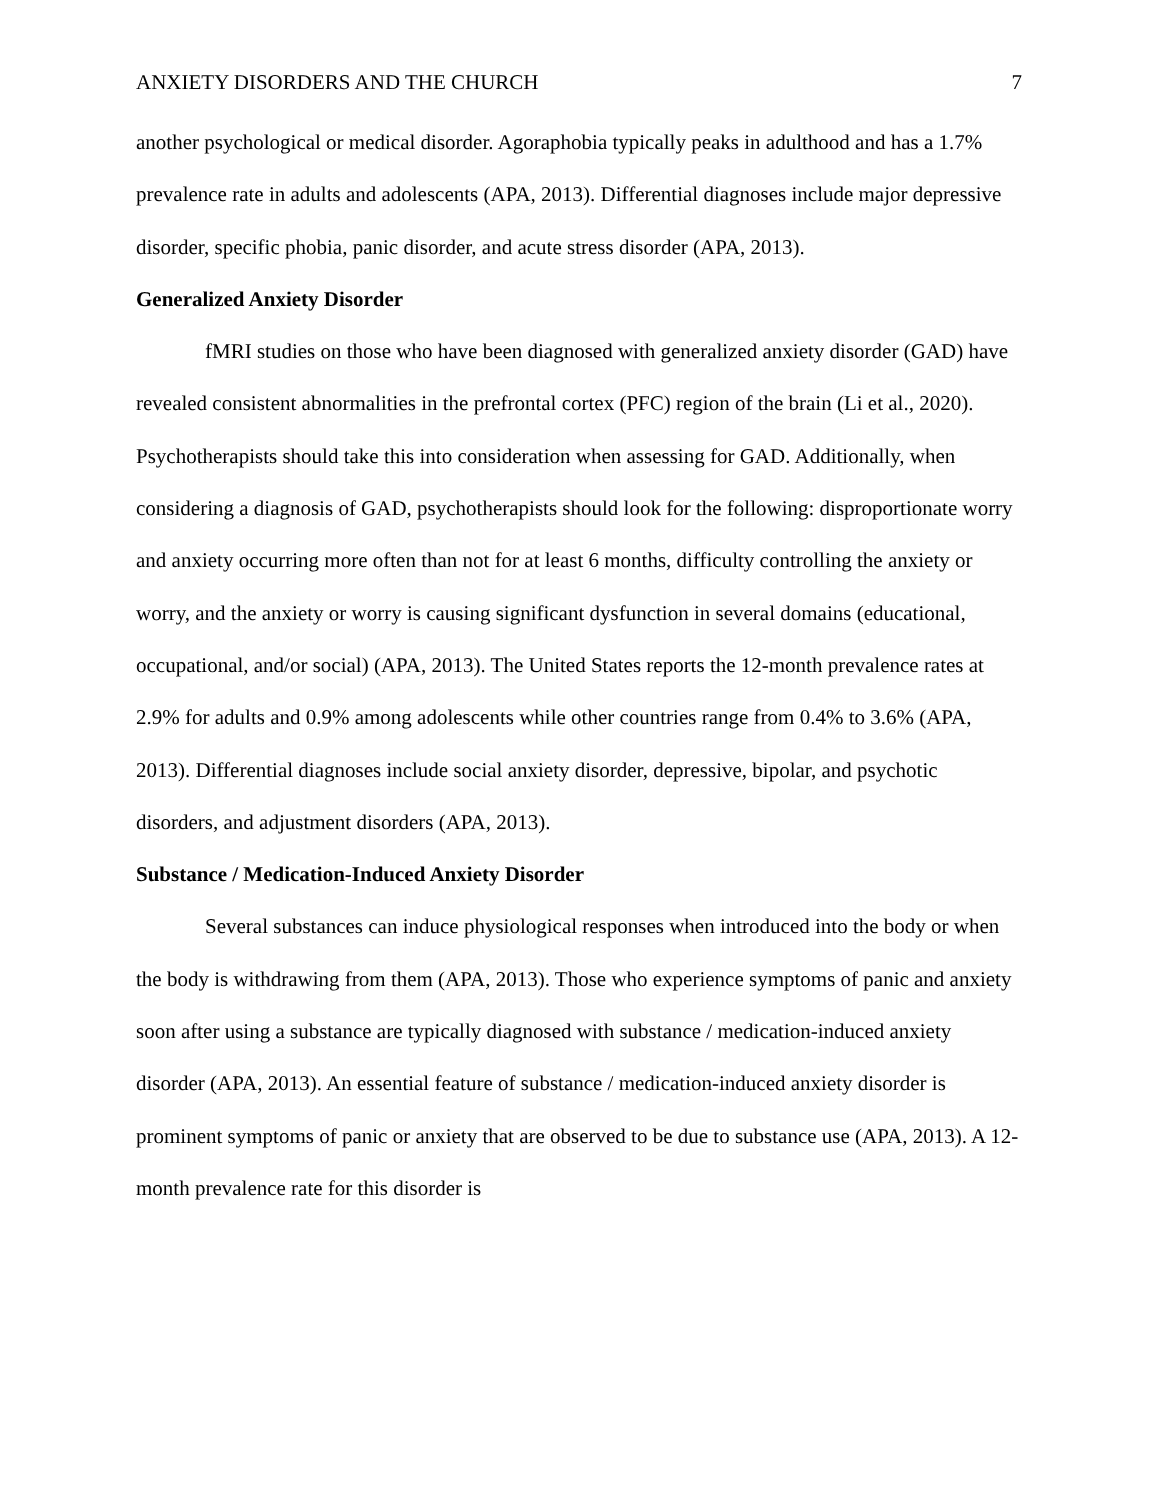ANXIETY DISORDERS AND THE CHURCH 7
another psychological or medical disorder. Agoraphobia typically peaks in adulthood and has a 1.7% prevalence rate in adults and adolescents (APA, 2013). Differential diagnoses include major depressive disorder, specific phobia, panic disorder, and acute stress disorder (APA, 2013).
Generalized Anxiety Disorder
fMRI studies on those who have been diagnosed with generalized anxiety disorder (GAD) have revealed consistent abnormalities in the prefrontal cortex (PFC) region of the brain (Li et al., 2020). Psychotherapists should take this into consideration when assessing for GAD. Additionally, when considering a diagnosis of GAD, psychotherapists should look for the following: disproportionate worry and anxiety occurring more often than not for at least 6 months, difficulty controlling the anxiety or worry, and the anxiety or worry is causing significant dysfunction in several domains (educational, occupational, and/or social) (APA, 2013). The United States reports the 12-month prevalence rates at 2.9% for adults and 0.9% among adolescents while other countries range from 0.4% to 3.6% (APA, 2013). Differential diagnoses include social anxiety disorder, depressive, bipolar, and psychotic disorders, and adjustment disorders (APA, 2013).
Substance / Medication-Induced Anxiety Disorder
Several substances can induce physiological responses when introduced into the body or when the body is withdrawing from them (APA, 2013). Those who experience symptoms of panic and anxiety soon after using a substance are typically diagnosed with substance / medication-induced anxiety disorder (APA, 2013). An essential feature of substance / medication-induced anxiety disorder is prominent symptoms of panic or anxiety that are observed to be due to substance use (APA, 2013). A 12-month prevalence rate for this disorder is